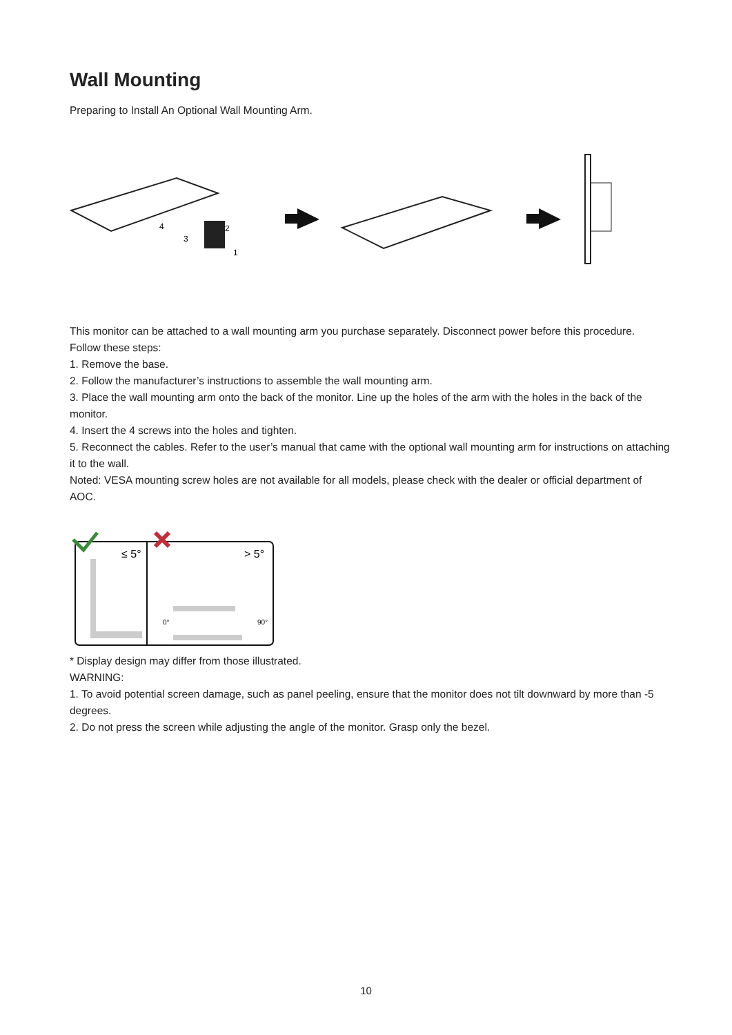Wall Mounting
Preparing to Install An Optional Wall Mounting Arm.
4
3
2
1
This monitor can be attached to a wall mounting arm you purchase separately. Disconnect power before this procedure.
Follow these steps:
1. Remove the base.
2. Follow the manufacturer’s instructions to assemble the wall mounting arm.
3. Place the wall mounting arm onto the back of the monitor. Line up the holes of the arm with the holes in the back of the monitor.
4. Insert the 4 screws into the holes and tighten.
5. Reconnect the cables. Refer to the user’s manual that came with the optional wall mounting arm for instructions on attaching it to the wall.
Noted: VESA mounting screw holes are not available for all models, please check with the dealer or official department of AOC.
≤ 5°
> 5°
0°
90°
* Display design may differ from those illustrated.
WARNING:
1. To avoid potential screen damage, such as panel peeling, ensure that the monitor does not tilt downward by more than -5 degrees.
2. Do not press the screen while adjusting the angle of the monitor. Grasp only the bezel.
10